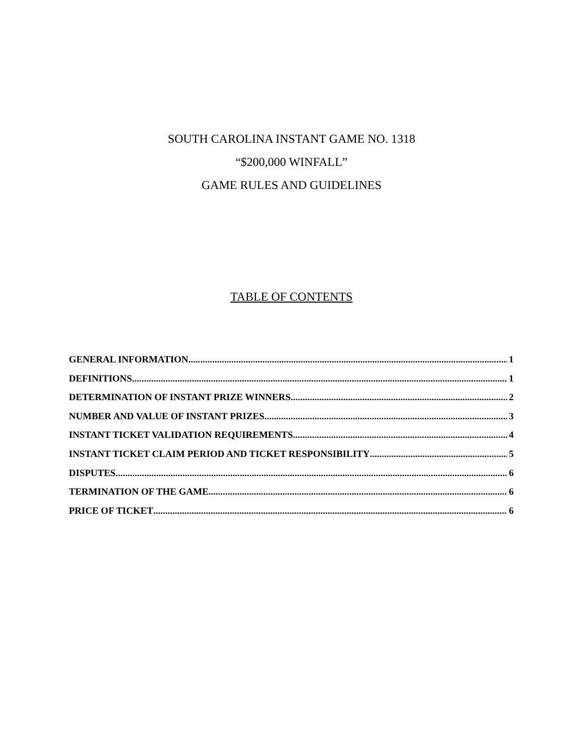SOUTH CAROLINA INSTANT GAME NO. 1318
“$200,000 WINFALL”
GAME RULES AND GUIDELINES
TABLE OF CONTENTS
GENERAL INFORMATION 1
DEFINITIONS 1
DETERMINATION OF INSTANT PRIZE WINNERS 2
NUMBER AND VALUE OF INSTANT PRIZES 3
INSTANT TICKET VALIDATION REQUIREMENTS 4
INSTANT TICKET CLAIM PERIOD AND TICKET RESPONSIBILITY 5
DISPUTES 6
TERMINATION OF THE GAME 6
PRICE OF TICKET 6